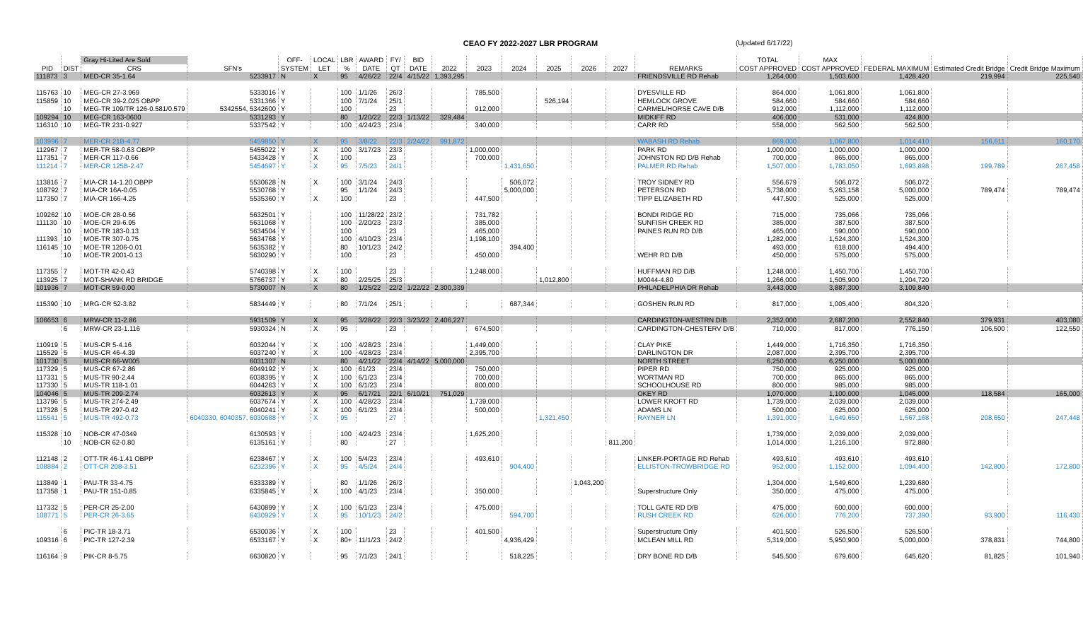CEAO FY 2022-2027 LBR PROGRAM (Updated 6/17/22)
| | | Gray Hi-Lited Are Sold | | OFF- | LOCAL | LBR | AWARD | FY/ | BID | | | | | | | | TOTAL | MAX | | | |
| --- | --- | --- | --- | --- | --- | --- | --- | --- | --- | --- | --- | --- | --- | --- | --- | --- | --- | --- | --- | --- | --- |
| PID | DIST | CRS | SFN's | SYSTEM | LET | % | DATE | QT | DATE | 2022 | 2023 | 2024 | 2025 | 2026 | 2027 | REMARKS | COST APPROVED | COST APPROVED | FEDERAL MAXIMUM | Estimated Credit Bridge | Credit Bridge Maximum |
| 111873 | 3 | MED-CR 35-1.64 | 5233917 | N | X | 95 | 4/26/22 | 22/4 | 4/15/22 | 1,393,295 | | | | | | FRIENDSVILLE RD Rehab | 1,264,000 | 1,503,600 | 1,428,420 | 219,994 | 225,540 |
| 115763 | 10 | MEG-CR 27-3.969 | 5333016 | Y | | 100 | 1/1/26 | 26/3 | | | 785,500 | | | | | DYESVILLE RD | 864,000 | 1,061,800 | 1,061,800 | | |
| 115859 | 10 | MEG-CR 39-2.025 OBPP | 5331366 | Y | | 100 | 7/1/24 | 25/1 | | | | | 526,194 | | | HEMLOCK GROVE | 584,660 | 584,660 | 584,660 | | |
| | 10 | MEG-TR 109/TR 126-0.581/0.579 | 5342554, 5342600 | Y | | 100 | | 23 | | | 912,000 | | | | | CARMEL/HORSE CAVE D/B | 912,000 | 1,112,000 | 1,112,000 | | |
| 109294 | 10 | MEG-CR 163-0600 | 5331293 | Y | | 80 | 1/20/22 | 22/3 | 1/13/22 | 329,484 | | | | | | MIDKIFF RD | 406,000 | 531,000 | 424,800 | | |
| 116310 | 10 | MEG-TR 231-0.927 | 5337542 | Y | | 100 | 4/24/23 | 23/4 | | | 340,000 | | | | | CARR RD | 558,000 | 562,500 | 562,500 | | |
| 103996 | 7 | MER-CR 21B-4.77 | 5459850 | Y | X | 95 | 3/8/22 | 22/3 | 2/24/22 | 991,872 | | | | | | WABASH RD Rehab | 869,000 | 1,067,800 | 1,014,410 | 156,611 | 160,170 |
| 112967 | 7 | MER-TR 58-0.63 OBPP | 5455022 | Y | X | 100 | 3/17/23 | 23/3 | | | 1,000,000 | | | | | PARK RD | 1,000,000 | 1,000,000 | 1,000,000 | | |
| 117351 | 7 | MER-CR 117-0.66 | 5433428 | Y | X | 100 | | 23 | | | 700,000 | | | | | JOHNSTON RD D/B Rehab | 700,000 | 865,000 | 865,000 | | |
| 111214 | 7 | MER-CR 125B-2.47 | 5454697 | Y | X | 95 | 7/5/23 | 24/1 | | | | 1,431,650 | | | | PALMER RD Rehab | 1,507,000 | 1,783,050 | 1,693,898 | 199,789 | 267,458 |
| 113816 | 7 | MIA-CR 14-1.20 OBPP | 5530628 | N | X | 100 | 3/1/24 | 24/3 | | | | 506,072 | | | | TROY SIDNEY RD | 556,679 | 506,072 | 506,072 | | |
| 108792 | 7 | MIA-CR 16A-0.05 | 5530768 | Y | | 95 | 1/1/24 | 24/3 | | | | 5,000,000 | | | | PETERSON RD | 5,738,000 | 5,263,158 | 5,000,000 | 789,474 | 789,474 |
| 117350 | 7 | MIA-CR 166-4.25 | 5535360 | Y | X | 100 | | 23 | | | 447,500 | | | | | TIPP ELIZABETH RD | 447,500 | 525,000 | 525,000 | | |
| 109262 | 10 | MOE-CR 28-0.56 | 5632501 | Y | | 100 | 11/28/22 | 23/2 | | | 731,782 | | | | | BONDI RIDGE RD | 715,000 | 735,066 | 735,066 | | |
| 111130 | 10 | MOE-CR 29-6.95 | 5631068 | Y | | 100 | 2/20/23 | 23/3 | | | 385,000 | | | | | SUNFISH CREEK RD | 385,000 | 387,500 | 387,500 | | |
| | 10 | MOE-TR 183-0.13 | 5634504 | Y | | 100 | | 23 | | | 465,000 | | | | | PAINES RUN RD D/B | 465,000 | 590,000 | 590,000 | | |
| 111393 | 10 | MOE-TR 307-0.75 | 5634768 | Y | | 100 | 4/10/23 | 23/4 | | | 1,198,100 | | | | | | 1,282,000 | 1,524,300 | 1,524,300 | | |
| 116145 | 10 | MOE-TR 1206-0.01 | 5635382 | Y | | 80 | 10/1/23 | 24/2 | | | | 394,400 | | | | | 493,000 | 618,000 | 494,400 | | |
| | 10 | MOE-TR 2001-0.13 | 5630290 | Y | | 100 | | 23 | | | 450,000 | | | | | WEHR RD D/B | 450,000 | 575,000 | 575,000 | | |
| 117355 | 7 | MOT-TR 42-0.43 | 5740398 | Y | X | 100 | | 23 | | | 1,248,000 | | | | | HUFFMAN RD D/B | 1,248,000 | 1,450,700 | 1,450,700 | | |
| 113925 | 7 | MOT-SHANK RD BRIDGE | 5766737 | Y | X | 80 | 2/25/25 | 25/3 | | | | | 1,012,800 | | | M0044-4.80 | 1,266,000 | 1,505,900 | 1,204,720 | | |
| 101936 | 7 | MOT-CR 59-0.00 | 5730007 | N | X | 80 | 1/25/22 | 22/2 | 1/22/22 | 2,300,339 | | | | | | PHILADELPHIA DR Rehab | 3,443,000 | 3,887,300 | 3,109,840 | | |
| 115390 | 10 | MRG-CR 52-3.82 | 5834449 | Y | | 80 | 7/1/24 | 25/1 | | | | 687,344 | | | | GOSHEN RUN RD | 817,000 | 1,005,400 | 804,320 | | |
| 106653 | 6 | MRW-CR 11-2.86 | 5931509 | Y | X | 95 | 3/28/22 | 22/3 | 3/23/22 | 2,406,227 | | | | | | CARDINGTON-WESTRN D/B | 2,352,000 | 2,687,200 | 2,552,840 | 379,931 | 403,080 |
| | 6 | MRW-CR 23-1.116 | 5930324 | N | X | 95 | | 23 | | | 674,500 | | | | | CARDINGTON-CHESTERV D/B | 710,000 | 817,000 | 776,150 | 106,500 | 122,550 |
| 110919 | 5 | MUS-CR 5-4.16 | 6032044 | Y | X | 100 | 4/28/23 | 23/4 | | | 1,449,000 | | | | | CLAY PIKE | 1,449,000 | 1,716,350 | 1,716,350 | | |
| 115529 | 5 | MUS-CR 46-4.39 | 6037240 | Y | X | 100 | 4/28/23 | 23/4 | | | 2,395,700 | | | | | DARLINGTON DR | 2,087,000 | 2,395,700 | 2,395,700 | | |
| 101730 | 5 | MUS-CR 66-W005 | 6031307 | N | | 80 | 4/21/22 | 22/4 | 4/14/22 | 5,000,000 | | | | | | NORTH STREET | 6,250,000 | 6,250,000 | 5,000,000 | | |
| 117329 | 5 | MUS-CR 67-2.86 | 6049192 | Y | X | 100 | 61/23 | 23/4 | | | 750,000 | | | | | PIPER RD | 750,000 | 925,000 | 925,000 | | |
| 117331 | 5 | MUS-TR 90-2.44 | 6038395 | Y | X | 100 | 6/1/23 | 23/4 | | | 700,000 | | | | | WORTMAN RD | 700,000 | 865,000 | 865,000 | | |
| 117330 | 5 | MUS-TR 118-1.01 | 6044263 | Y | X | 100 | 6/1/23 | 23/4 | | | 800,000 | | | | | SCHOOLHOUSE RD | 800,000 | 985,000 | 985,000 | | |
| 104046 | 5 | MUS-TR 209-2.74 | 6032613 | Y | X | 95 | 6/17/21 | 22/1 | 6/10/21 | 751,029 | | | | | | OKEY RD | 1,070,000 | 1,100,000 | 1,045,000 | 118,584 | 165,000 |
| 113796 | 5 | MUS-TR 274-2.49 | 6037674 | Y | X | 100 | 4/28/23 | 23/4 | | | 1,739,000 | | | | | LOWER KROFT RD | 1,739,000 | 2,039,000 | 2,039,000 | | |
| 117328 | 5 | MUS-TR 297-0.42 | 6040241 | Y | X | 100 | 6/1/23 | 23/4 | | | 500,000 | | | | | ADAMS LN | 500,000 | 625,000 | 625,000 | | |
| 115541 | 5 | MUS-TR 492-0.73 | 6040330, 6040357, 6030688 | Y | X | 95 | | 27 | | | | | 1,321,450 | | | RAYNER LN | 1,391,000 | 1,649,650 | 1,567,168 | 208,650 | 247,448 |
| 115328 | 10 | NOB-CR 47-0349 | 6130593 | Y | | 100 | 4/24/23 | 23/4 | | | 1,625,200 | | | | | | 1,739,000 | 2,039,000 | 2,039,000 | | |
| | 10 | NOB-CR 62-0.80 | 6135161 | Y | | 80 | | 27 | | | | | | | 811,200 | | 1,014,000 | 1,216,100 | 972,880 | | |
| 112148 | 2 | OTT-TR 46-1.41 OBPP | 6238467 | Y | X | 100 | 5/4/23 | 23/4 | | | 493,610 | | | | | LINKER-PORTAGE RD Rehab | 493,610 | 493,610 | 493,610 | | |
| 108884 | 2 | OTT-CR 208-3.51 | 6232396 | Y | X | 95 | 4/5/24 | 24/4 | | | | 904,400 | | | | ELLISTON-TROWBRIDGE RD | 952,000 | 1,152,000 | 1,094,400 | 142,800 | 172,800 |
| 113849 | 1 | PAU-TR 33-4.75 | 6333389 | Y | | 80 | 1/1/26 | 26/3 | | | | | | 1,043,200 | | | 1,304,000 | 1,549,600 | 1,239,680 | | |
| 117358 | 1 | PAU-TR 151-0.85 | 6335845 | Y | X | 100 | 4/1/23 | 23/4 | | | 350,000 | | | | | Superstructure Only | 350,000 | 475,000 | 475,000 | | |
| 117332 | 5 | PER-CR 25-2.00 | 6430899 | Y | X | 100 | 6/1/23 | 23/4 | | | 475,000 | | | | | TOLL GATE RD D/B | 475,000 | 600,000 | 600,000 | | |
| 108771 | 5 | PER-CR 26-3.65 | 6430929 | Y | X | 95 | 10/1/23 | 24/2 | | | | 594,700 | | | | RUSH CREEK RD | 626,000 | 776,200 | 737,390 | 93,900 | 116,430 |
| | 6 | PIC-TR 18-3.71 | 6530036 | Y | X | 100 | | 23 | | | 401,500 | | | | | Superstructure Only | 401,500 | 526,500 | 526,500 | | |
| 109316 | 6 | PIC-TR 127-2.39 | 6533167 | Y | X | 80+ | 11/1/23 | 24/2 | | | | 4,936,429 | | | | MCLEAN MILL RD | 5,319,000 | 5,950,900 | 5,000,000 | 378,831 | 744,800 |
| 116164 | 9 | PIK-CR 8-5.75 | 6630820 | Y | | 95 | 7/1/23 | 24/1 | | | | 518,225 | | | | DRY BONE RD D/B | 545,500 | 679,600 | 645,620 | 81,825 | 101,940 |